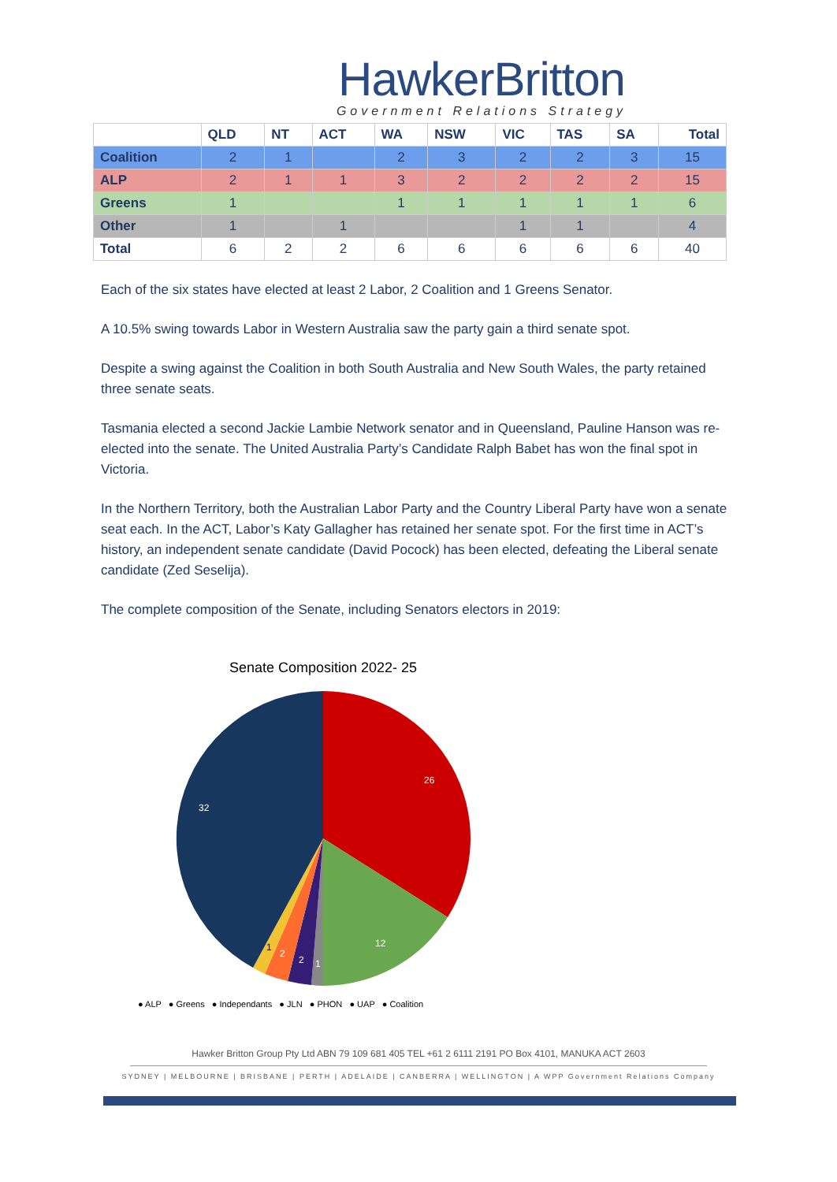HawkerBritton
Government Relations Strategy
| | QLD | NT | ACT | WA | NSW | VIC | TAS | SA | Total |
| --- | --- | --- | --- | --- | --- | --- | --- | --- | --- |
| Coalition | 2 | 1 | | 2 | 3 | 2 | 2 | 3 | 15 |
| ALP | 2 | 1 | 1 | 3 | 2 | 2 | 2 | 2 | 15 |
| Greens | 1 | | | 1 | 1 | 1 | 1 | 1 | 6 |
| Other | 1 | | 1 | | | 1 | 1 | | 4 |
| Total | 6 | 2 | 2 | 6 | 6 | 6 | 6 | 6 | 40 |
Each of the six states have elected at least 2 Labor, 2 Coalition and 1 Greens Senator.
A 10.5% swing towards Labor in Western Australia saw the party gain a third senate spot.
Despite a swing against the Coalition in both South Australia and New South Wales, the party retained three senate seats.
Tasmania elected a second Jackie Lambie Network senator and in Queensland, Pauline Hanson was re-elected into the senate. The United Australia Party’s Candidate Ralph Babet has won the final spot in Victoria.
In the Northern Territory, both the Australian Labor Party and the Country Liberal Party have won a senate seat each. In the ACT, Labor’s Katy Gallagher has retained her senate spot. For the first time in ACT’s history, an independent senate candidate (David Pocock) has been elected, defeating the Liberal senate candidate (Zed Seselija).
The complete composition of the Senate, including Senators electors in 2019:
Senate Composition 2022- 25
26
12
1
2
2
1
32
● ALP ● Greens ● Independants ● JLN ● PHON ● UAP ● Coalition
Hawker Britton Group Pty Ltd ABN 79 109 681 405 TEL +61 2 6111 2191 PO Box 4101, MANUKA ACT 2603
SYDNEY | MELBOURNE | BRISBANE | PERTH | ADELAIDE | CANBERRA | WELLINGTON | A WPP Government Relations Company